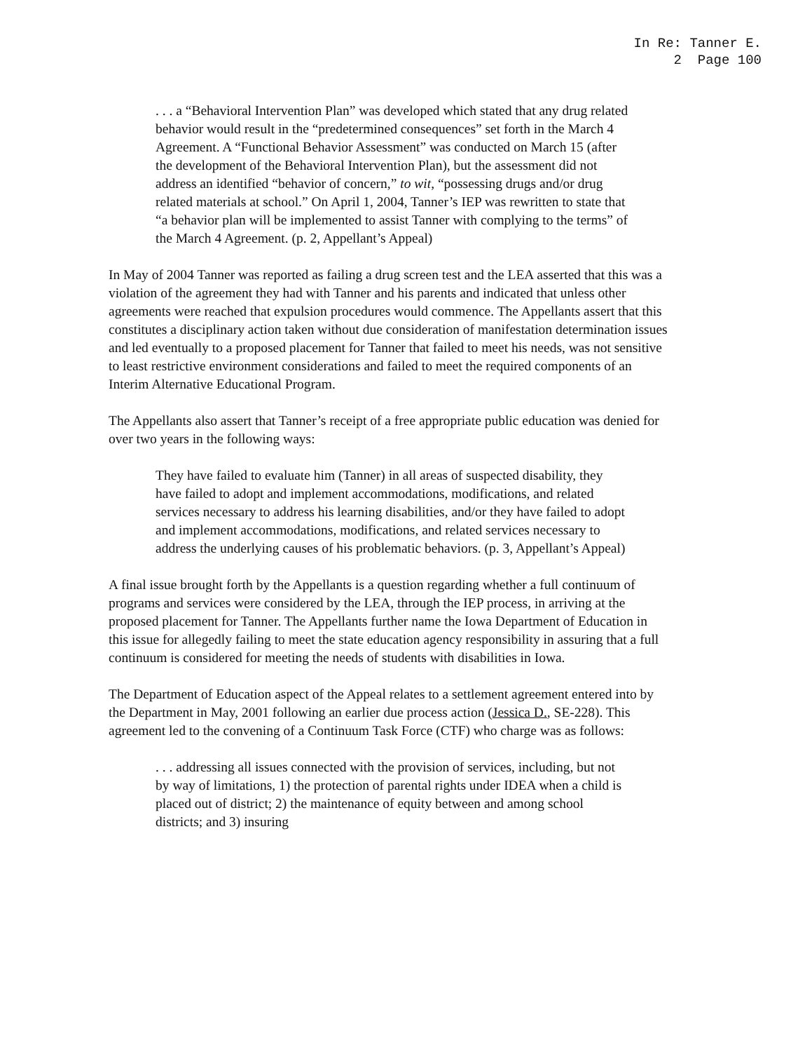In Re: Tanner E.
2 Page 100
. . . a “Behavioral Intervention Plan” was developed which stated that any drug related behavior would result in the “predetermined consequences” set forth in the March 4 Agreement. A “Functional Behavior Assessment” was conducted on March 15 (after the development of the Behavioral Intervention Plan), but the assessment did not address an identified “behavior of concern,” to wit, “possessing drugs and/or drug related materials at school.” On April 1, 2004, Tanner’s IEP was rewritten to state that “a behavior plan will be implemented to assist Tanner with complying to the terms” of the March 4 Agreement. (p. 2, Appellant’s Appeal)
In May of 2004 Tanner was reported as failing a drug screen test and the LEA asserted that this was a violation of the agreement they had with Tanner and his parents and indicated that unless other agreements were reached that expulsion procedures would commence. The Appellants assert that this constitutes a disciplinary action taken without due consideration of manifestation determination issues and led eventually to a proposed placement for Tanner that failed to meet his needs, was not sensitive to least restrictive environment considerations and failed to meet the required components of an Interim Alternative Educational Program.
The Appellants also assert that Tanner’s receipt of a free appropriate public education was denied for over two years in the following ways:
They have failed to evaluate him (Tanner) in all areas of suspected disability, they have failed to adopt and implement accommodations, modifications, and related services necessary to address his learning disabilities, and/or they have failed to adopt and implement accommodations, modifications, and related services necessary to address the underlying causes of his problematic behaviors. (p. 3, Appellant’s Appeal)
A final issue brought forth by the Appellants is a question regarding whether a full continuum of programs and services were considered by the LEA, through the IEP process, in arriving at the proposed placement for Tanner. The Appellants further name the Iowa Department of Education in this issue for allegedly failing to meet the state education agency responsibility in assuring that a full continuum is considered for meeting the needs of students with disabilities in Iowa.
The Department of Education aspect of the Appeal relates to a settlement agreement entered into by the Department in May, 2001 following an earlier due process action (Jessica D., SE-228). This agreement led to the convening of a Continuum Task Force (CTF) who charge was as follows:
. . . addressing all issues connected with the provision of services, including, but not by way of limitations, 1) the protection of parental rights under IDEA when a child is placed out of district; 2) the maintenance of equity between and among school districts; and 3) insuring